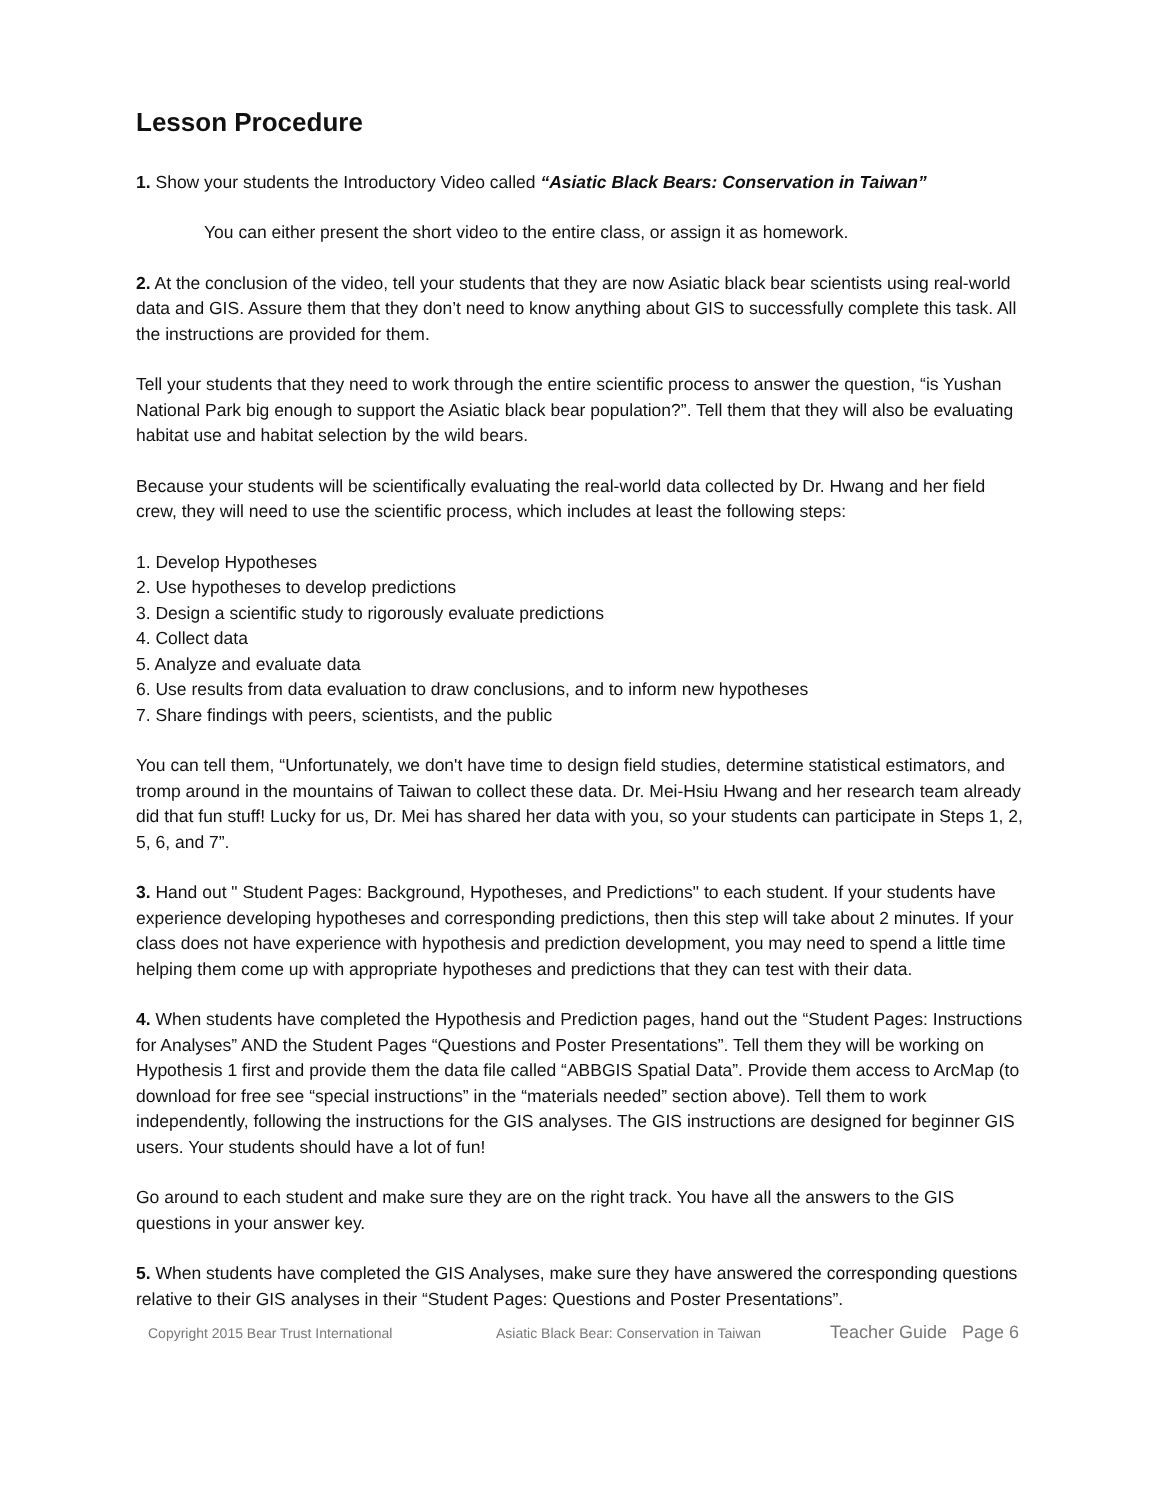Lesson Procedure
1. Show your students the Introductory Video called “Asiatic Black Bears: Conservation in Taiwan”
You can either present the short video to the entire class, or assign it as homework.
2. At the conclusion of the video, tell your students that they are now Asiatic black bear scientists using real-world data and GIS. Assure them that they don’t need to know anything about GIS to successfully complete this task. All the instructions are provided for them.
Tell your students that they need to work through the entire scientific process to answer the question, “is Yushan National Park big enough to support the Asiatic black bear population?”. Tell them that they will also be evaluating habitat use and habitat selection by the wild bears.
Because your students will be scientifically evaluating the real-world data collected by Dr. Hwang and her field crew, they will need to use the scientific process, which includes at least the following steps:
1. Develop Hypotheses
2. Use hypotheses to develop predictions
3. Design a scientific study to rigorously evaluate predictions
4. Collect data
5. Analyze and evaluate data
6. Use results from data evaluation to draw conclusions, and to inform new hypotheses
7. Share findings with peers, scientists, and the public
You can tell them, “Unfortunately, we don't have time to design field studies, determine statistical estimators, and tromp around in the mountains of Taiwan to collect these data. Dr. Mei-Hsiu Hwang and her research team already did that fun stuff! Lucky for us, Dr. Mei has shared her data with you, so your students can participate in Steps 1, 2, 5, 6, and 7”.
3. Hand out " Student Pages: Background, Hypotheses, and Predictions" to each student. If your students have experience developing hypotheses and corresponding predictions, then this step will take about 2 minutes. If your class does not have experience with hypothesis and prediction development, you may need to spend a little time helping them come up with appropriate hypotheses and predictions that they can test with their data.
4. When students have completed the Hypothesis and Prediction pages, hand out the “Student Pages: Instructions for Analyses” AND the Student Pages “Questions and Poster Presentations”. Tell them they will be working on Hypothesis 1 first and provide them the data file called “ABBGIS Spatial Data”. Provide them access to ArcMap (to download for free see “special instructions” in the “materials needed” section above). Tell them to work independently, following the instructions for the GIS analyses. The GIS instructions are designed for beginner GIS users. Your students should have a lot of fun!
Go around to each student and make sure they are on the right track. You have all the answers to the GIS questions in your answer key.
5. When students have completed the GIS Analyses, make sure they have answered the corresponding questions relative to their GIS analyses in their “Student Pages: Questions and Poster Presentations”.
Copyright 2015 Bear Trust International Asiatic Black Bear: Conservation in Taiwan Teacher Guide Page 6